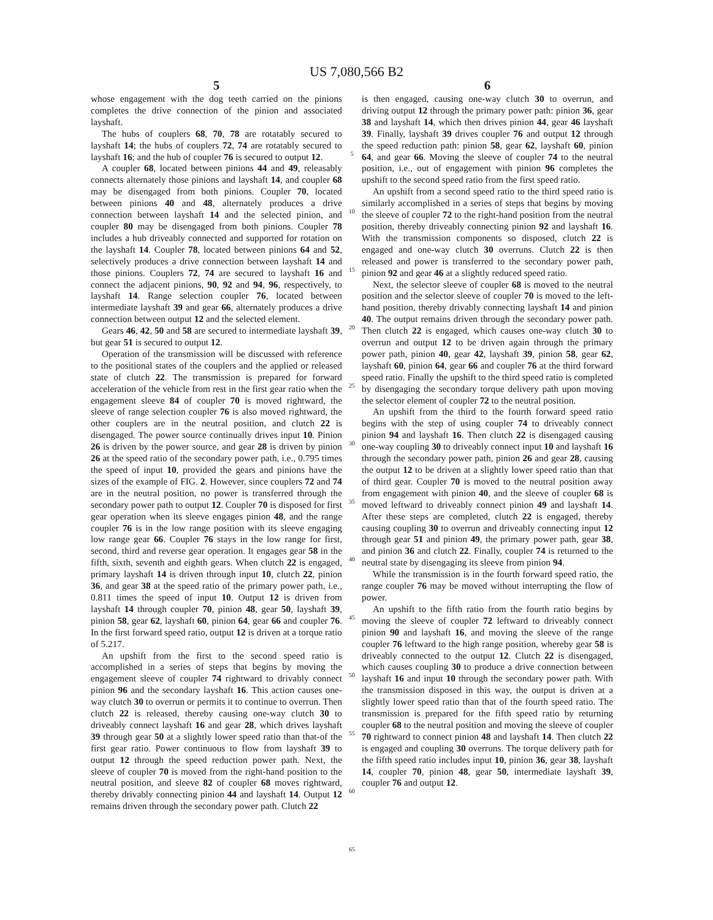US 7,080,566 B2
5
whose engagement with the dog teeth carried on the pinions completes the drive connection of the pinion and associated layshaft.
The hubs of couplers 68, 70, 78 are rotatably secured to layshaft 14; the hubs of couplers 72, 74 are rotatably secured to layshaft 16; and the hub of coupler 76 is secured to output 12.
A coupler 68, located between pinions 44 and 49, releasably connects alternately those pinions and layshaft 14, and coupler 68 may be disengaged from both pinions. Coupler 70, located between pinions 40 and 48, alternately produces a drive connection between layshaft 14 and the selected pinion, and coupler 80 may be disengaged from both pinions. Coupler 78 includes a hub driveably connected and supported for rotation on the layshaft 14. Coupler 78, located between pinions 64 and 52, selectively produces a drive connection between layshaft 14 and those pinions. Couplers 72, 74 are secured to layshaft 16 and connect the adjacent pinions, 90, 92 and 94, 96, respectively, to layshaft 14. Range selection coupler 76, located between intermediate layshaft 39 and gear 66, alternately produces a drive connection between output 12 and the selected element.
Gears 46, 42, 50 and 58 are secured to intermediate layshaft 39, but gear 51 is secured to output 12.
Operation of the transmission will be discussed with reference to the positional states of the couplers and the applied or released state of clutch 22. The transmission is prepared for forward acceleration of the vehicle from rest in the first gear ratio when the engagement sleeve 84 of coupler 70 is moved rightward, the sleeve of range selection coupler 76 is also moved rightward, the other couplers are in the neutral position, and clutch 22 is disengaged. The power source continually drives input 10. Pinion 26 is driven by the power source, and gear 28 is driven by pinion 26 at the speed ratio of the secondary power path, i.e., 0.795 times the speed of input 10, provided the gears and pinions have the sizes of the example of FIG. 2. However, since couplers 72 and 74 are in the neutral position, no power is transferred through the secondary power path to output 12. Coupler 70 is disposed for first gear operation when its sleeve engages pinion 48, and the range coupler 76 is in the low range position with its sleeve engaging low range gear 66. Coupler 76 stays in the low range for first, second, third and reverse gear operation. It engages gear 58 in the fifth, sixth, seventh and eighth gears. When clutch 22 is engaged, primary layshaft 14 is driven through input 10, clutch 22, pinion 36, and gear 38 at the speed ratio of the primary power path, i.e., 0.811 times the speed of input 10. Output 12 is driven from layshaft 14 through coupler 70, pinion 48, gear 50, layshaft 39, pinion 58, gear 62, layshaft 60, pinion 64, gear 66 and coupler 76. In the first forward speed ratio, output 12 is driven at a torque ratio of 5.217.
An upshift from the first to the second speed ratio is accomplished in a series of steps that begins by moving the engagement sleeve of coupler 74 rightward to drivably connect pinion 96 and the secondary layshaft 16. This action causes one-way clutch 30 to overrun or permits it to continue to overrun. Then clutch 22 is released, thereby causing one-way clutch 30 to driveably connect layshaft 16 and gear 28, which drives layshaft 39 through gear 50 at a slightly lower speed ratio than that-of the first gear ratio. Power continuous to flow from layshaft 39 to output 12 through the speed reduction power path. Next, the sleeve of coupler 70 is moved from the right-hand position to the neutral position, and sleeve 82 of coupler 68 moves rightward, thereby drivably connecting pinion 44 and layshaft 14. Output 12 remains driven through the secondary power path. Clutch 22
5
10
15
20
25
30
35
40
45
50
55
60
65
6
is then engaged, causing one-way clutch 30 to overrun, and driving output 12 through the primary power path: pinion 36, gear 38 and layshaft 14, which then drives pinion 44, gear 46 layshaft 39. Finally, layshaft 39 drives coupler 76 and output 12 through the speed reduction path: pinion 58, gear 62, layshaft 60, pinion 64, and gear 66. Moving the sleeve of coupler 74 to the neutral position, i.e., out of engagement with pinion 96 completes the upshift to the second speed ratio from the first speed ratio.
An upshift from a second speed ratio to the third speed ratio is similarly accomplished in a series of steps that begins by moving the sleeve of coupler 72 to the right-hand position from the neutral position, thereby driveably connecting pinion 92 and layshaft 16. With the transmission components so disposed, clutch 22 is engaged and one-way clutch 30 overruns. Clutch 22 is then released and power is transferred to the secondary power path, pinion 92 and gear 46 at a slightly reduced speed ratio.
Next, the selector sleeve of coupler 68 is moved to the neutral position and the selector sleeve of coupler 70 is moved to the left-hand position, thereby drivably connecting layshaft 14 and pinion 40. The output remains driven through the secondary power path. Then clutch 22 is engaged, which causes one-way clutch 30 to overrun and output 12 to be driven again through the primary power path, pinion 40, gear 42, layshaft 39, pinion 58, gear 62, layshaft 60, pinion 64, gear 66 and coupler 76 at the third forward speed ratio. Finally the upshift to the third speed ratio is completed by disengaging the secondary torque delivery path upon moving the selector element of coupler 72 to the neutral position.
An upshift from the third to the fourth forward speed ratio begins with the step of using coupler 74 to driveably connect pinion 94 and layshaft 16. Then clutch 22 is disengaged causing one-way coupling 30 to driveably connect input 10 and layshaft 16 through the secondary power path, pinion 26 and gear 28, causing the output 12 to be driven at a slightly lower speed ratio than that of third gear. Coupler 70 is moved to the neutral position away from engagement with pinion 40, and the sleeve of coupler 68 is moved leftward to driveably connect pinion 49 and layshaft 14. After these steps are completed, clutch 22 is engaged, thereby causing coupling 30 to overrun and driveably connecting input 12 through gear 51 and pinion 49, the primary power path, gear 38, and pinion 36 and clutch 22. Finally, coupler 74 is returned to the neutral state by disengaging its sleeve from pinion 94.
While the transmission is in the fourth forward speed ratio, the range coupler 76 may be moved without interrupting the flow of power.
An upshift to the fifth ratio from the fourth ratio begins by moving the sleeve of coupler 72 leftward to driveably connect pinion 90 and layshaft 16, and moving the sleeve of the range coupler 76 leftward to the high range position, whereby gear 58 is driveably connected to the output 12. Clutch 22 is disengaged, which causes coupling 30 to produce a drive connection between layshaft 16 and input 10 through the secondary power path. With the transmission disposed in this way, the output is driven at a slightly lower speed ratio than that of the fourth speed ratio. The transmission is prepared for the fifth speed ratio by returning coupler 68 to the neutral position and moving the sleeve of coupler 70 rightward to connect pinion 48 and layshaft 14. Then clutch 22 is engaged and coupling 30 overruns. The torque delivery path for the fifth speed ratio includes input 10, pinion 36, gear 38, layshaft 14, coupler 70, pinion 48, gear 50, intermediate layshaft 39, coupler 76 and output 12.